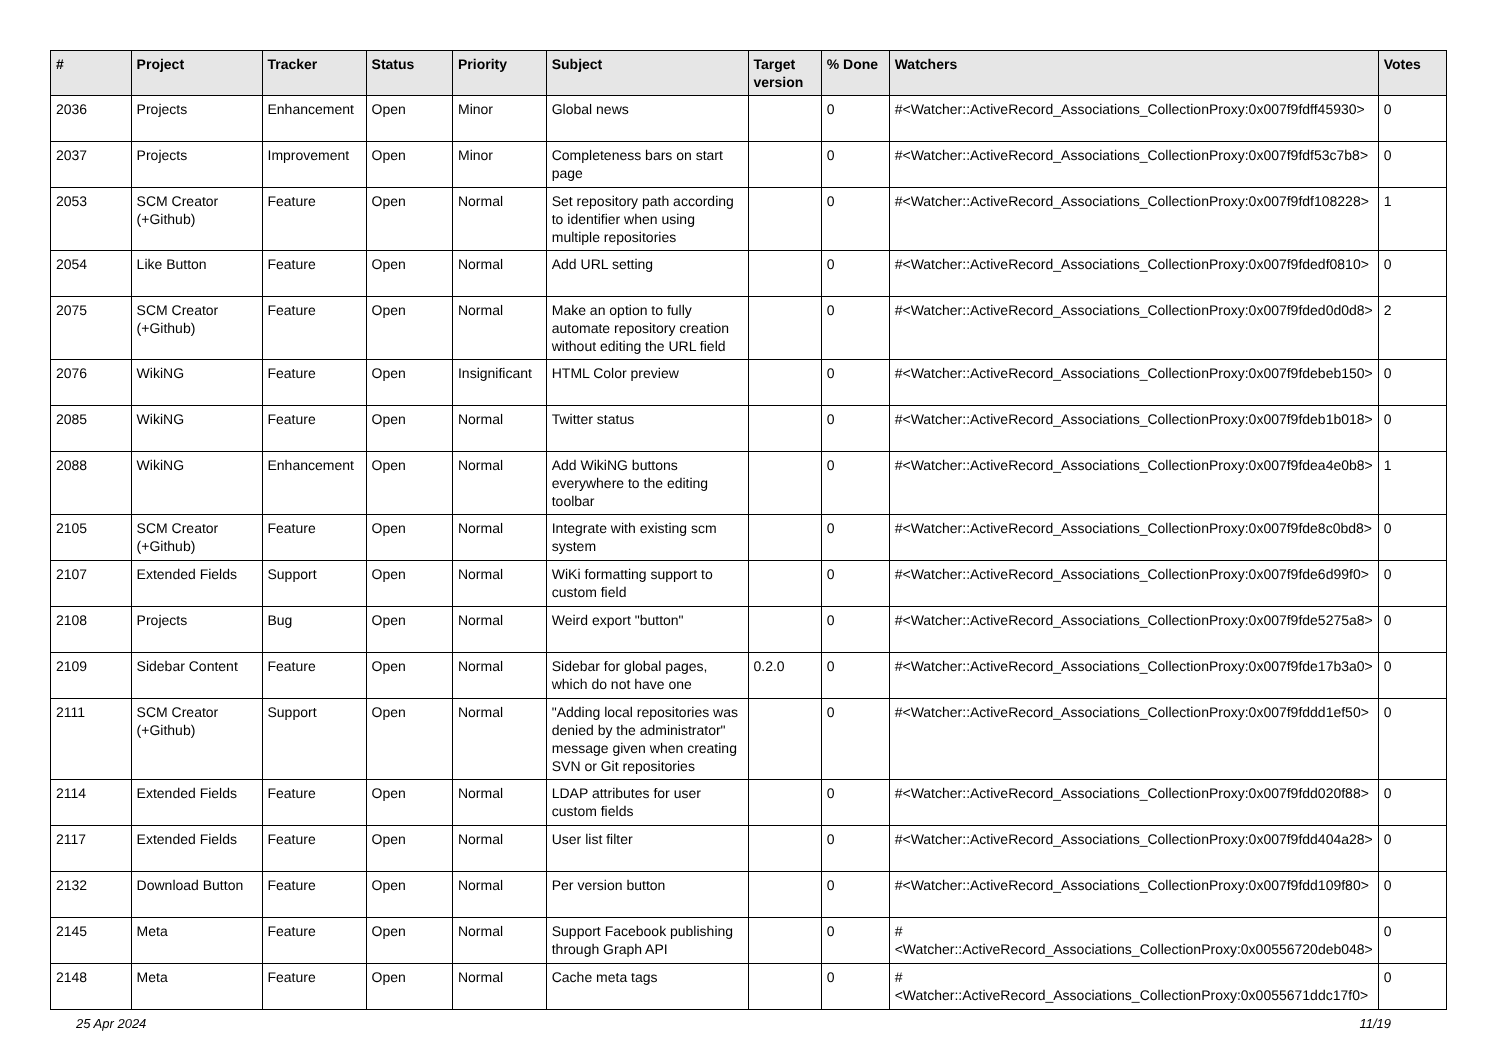| # | Project | Tracker | Status | Priority | Subject | Target version | % Done | Watchers | Votes |
| --- | --- | --- | --- | --- | --- | --- | --- | --- | --- |
| 2036 | Projects | Enhancement | Open | Minor | Global news | | 0 | #<Watcher::ActiveRecord_Associations_CollectionProxy:0x007f9fdff45930> | 0 |
| 2037 | Projects | Improvement | Open | Minor | Completeness bars on start page | | 0 | #<Watcher::ActiveRecord_Associations_CollectionProxy:0x007f9fdf53c7b8> | 0 |
| 2053 | SCM Creator (+Github) | Feature | Open | Normal | Set repository path according to identifier when using multiple repositories | | 0 | #<Watcher::ActiveRecord_Associations_CollectionProxy:0x007f9fdf108228> | 1 |
| 2054 | Like Button | Feature | Open | Normal | Add URL setting | | 0 | #<Watcher::ActiveRecord_Associations_CollectionProxy:0x007f9fdedf0810> | 0 |
| 2075 | SCM Creator (+Github) | Feature | Open | Normal | Make an option to fully automate repository creation without editing the URL field | | 0 | #<Watcher::ActiveRecord_Associations_CollectionProxy:0x007f9fded0d0d8> | 2 |
| 2076 | WikiNG | Feature | Open | Insignificant | HTML Color preview | | 0 | #<Watcher::ActiveRecord_Associations_CollectionProxy:0x007f9fdebeb150> | 0 |
| 2085 | WikiNG | Feature | Open | Normal | Twitter status | | 0 | #<Watcher::ActiveRecord_Associations_CollectionProxy:0x007f9fdeb1b018> | 0 |
| 2088 | WikiNG | Enhancement | Open | Normal | Add WikiNG buttons everywhere to the editing toolbar | | 0 | #<Watcher::ActiveRecord_Associations_CollectionProxy:0x007f9fdea4e0b8> | 1 |
| 2105 | SCM Creator (+Github) | Feature | Open | Normal | Integrate with existing scm system | | 0 | #<Watcher::ActiveRecord_Associations_CollectionProxy:0x007f9fde8c0bd8> | 0 |
| 2107 | Extended Fields | Support | Open | Normal | WiKi formatting support to custom field | | 0 | #<Watcher::ActiveRecord_Associations_CollectionProxy:0x007f9fde6d99f0> | 0 |
| 2108 | Projects | Bug | Open | Normal | Weird export "button" | | 0 | #<Watcher::ActiveRecord_Associations_CollectionProxy:0x007f9fde5275a8> | 0 |
| 2109 | Sidebar Content | Feature | Open | Normal | Sidebar for global pages, which do not have one | 0.2.0 | 0 | #<Watcher::ActiveRecord_Associations_CollectionProxy:0x007f9fde17b3a0> | 0 |
| 2111 | SCM Creator (+Github) | Support | Open | Normal | "Adding local repositories was denied by the administrator" message given when creating SVN or Git repositories | | 0 | #<Watcher::ActiveRecord_Associations_CollectionProxy:0x007f9fddd1ef50> | 0 |
| 2114 | Extended Fields | Feature | Open | Normal | LDAP attributes for user custom fields | | 0 | #<Watcher::ActiveRecord_Associations_CollectionProxy:0x007f9fdd020f88> | 0 |
| 2117 | Extended Fields | Feature | Open | Normal | User list filter | | 0 | #<Watcher::ActiveRecord_Associations_CollectionProxy:0x007f9fdd404a28> | 0 |
| 2132 | Download Button | Feature | Open | Normal | Per version button | | 0 | #<Watcher::ActiveRecord_Associations_CollectionProxy:0x007f9fdd109f80> | 0 |
| 2145 | Meta | Feature | Open | Normal | Support Facebook publishing through Graph API | | 0 | #<Watcher::ActiveRecord_Associations_CollectionProxy:0x00556720deb048> | 0 |
| 2148 | Meta | Feature | Open | Normal | Cache meta tags | | 0 | #<Watcher::ActiveRecord_Associations_CollectionProxy:0x0055671ddc17f0> | 0 |
25 Apr 2024 11/19